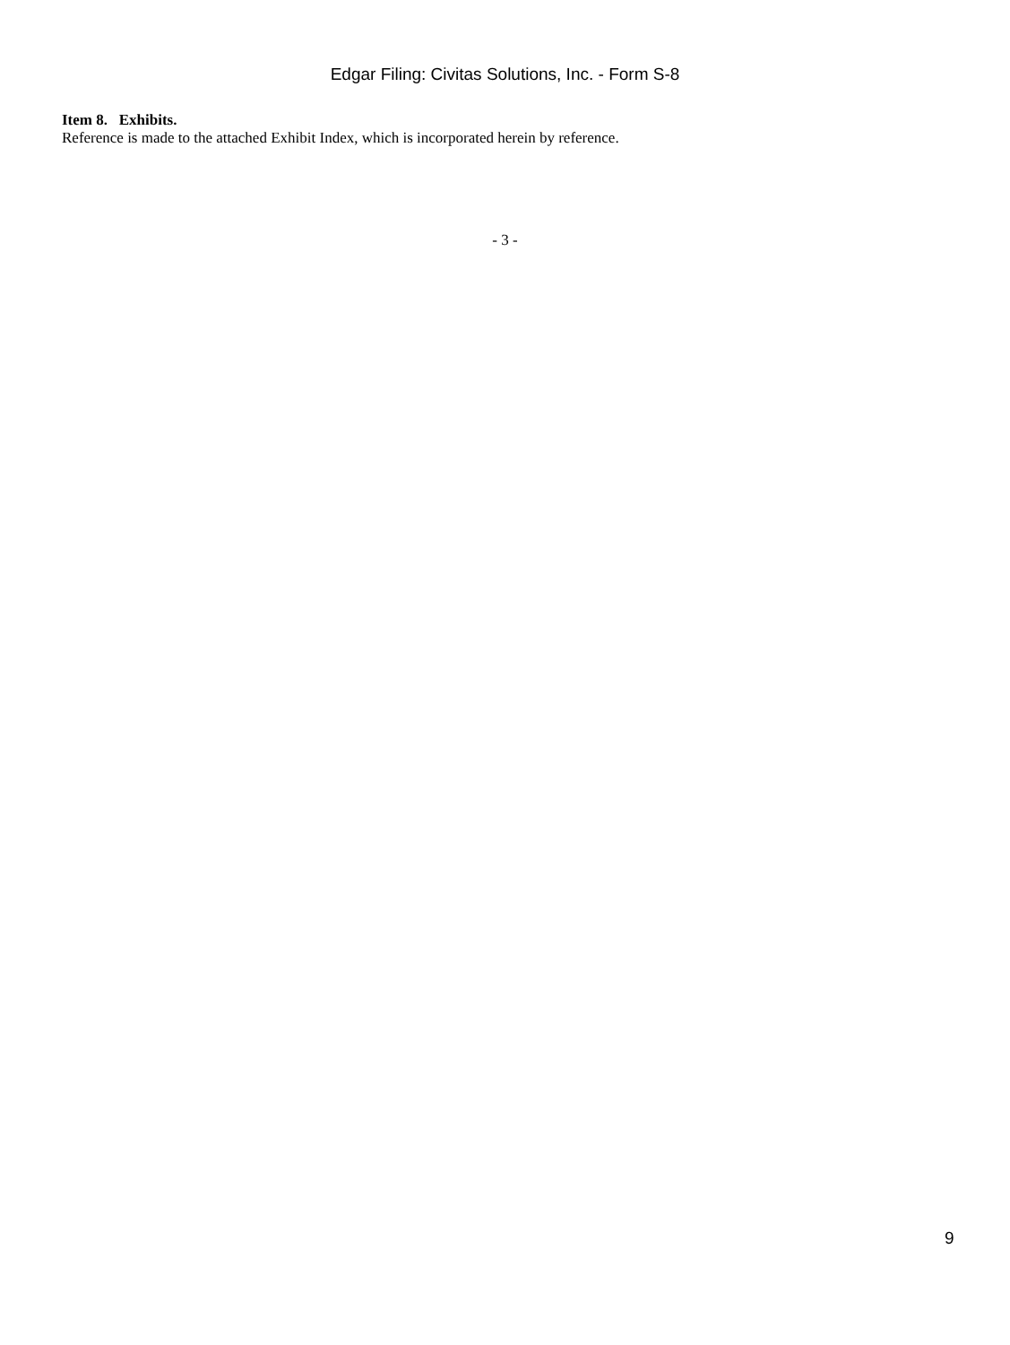Edgar Filing: Civitas Solutions, Inc. - Form S-8
Item 8. Exhibits.
Reference is made to the attached Exhibit Index, which is incorporated herein by reference.
- 3 -
9